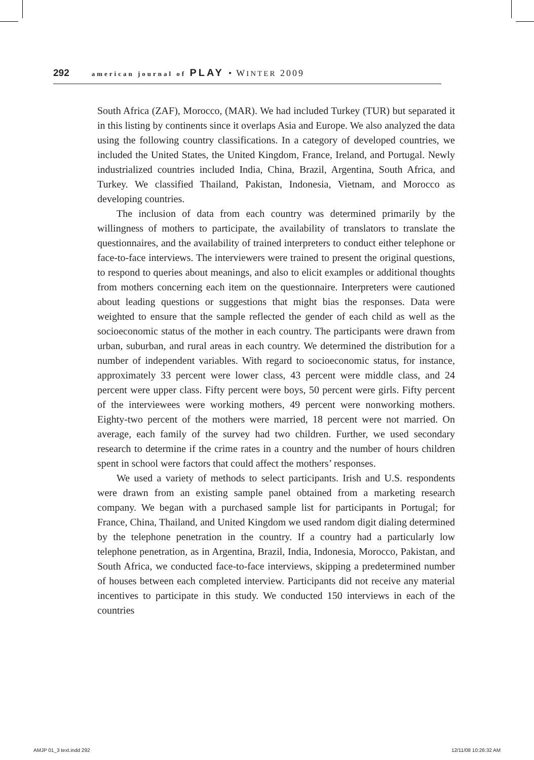292 american journal of PLAY • WINTER 2009
South Africa (ZAF), Morocco, (MAR). We had included Turkey (TUR) but separated it in this listing by continents since it overlaps Asia and Europe. We also analyzed the data using the following country classifications. In a category of developed countries, we included the United States, the United Kingdom, France, Ireland, and Portugal. Newly industrialized countries included India, China, Brazil, Argentina, South Africa, and Turkey. We classified Thailand, Pakistan, Indonesia, Vietnam, and Morocco as developing countries.
The inclusion of data from each country was determined primarily by the willingness of mothers to participate, the availability of translators to translate the questionnaires, and the availability of trained interpreters to conduct either telephone or face-to-face interviews. The interviewers were trained to present the original questions, to respond to queries about meanings, and also to elicit examples or additional thoughts from mothers concerning each item on the questionnaire. Interpreters were cautioned about leading questions or suggestions that might bias the responses. Data were weighted to ensure that the sample reflected the gender of each child as well as the socioeconomic status of the mother in each country. The participants were drawn from urban, suburban, and rural areas in each country. We determined the distribution for a number of independent variables. With regard to socioeconomic status, for instance, approximately 33 percent were lower class, 43 percent were middle class, and 24 percent were upper class. Fifty percent were boys, 50 percent were girls. Fifty percent of the interviewees were working mothers, 49 percent were nonworking mothers. Eighty-two percent of the mothers were married, 18 percent were not married. On average, each family of the survey had two children. Further, we used secondary research to determine if the crime rates in a country and the number of hours children spent in school were factors that could affect the mothers’ responses.
We used a variety of methods to select participants. Irish and U.S. respondents were drawn from an existing sample panel obtained from a marketing research company. We began with a purchased sample list for participants in Portugal; for France, China, Thailand, and United Kingdom we used random digit dialing determined by the telephone penetration in the country. If a country had a particularly low telephone penetration, as in Argentina, Brazil, India, Indonesia, Morocco, Pakistan, and South Africa, we conducted face-to-face interviews, skipping a predetermined number of houses between each completed interview. Participants did not receive any material incentives to participate in this study. We conducted 150 interviews in each of the countries
AMJP 01_3 text.indd 292 12/11/08 10:26:32 AM